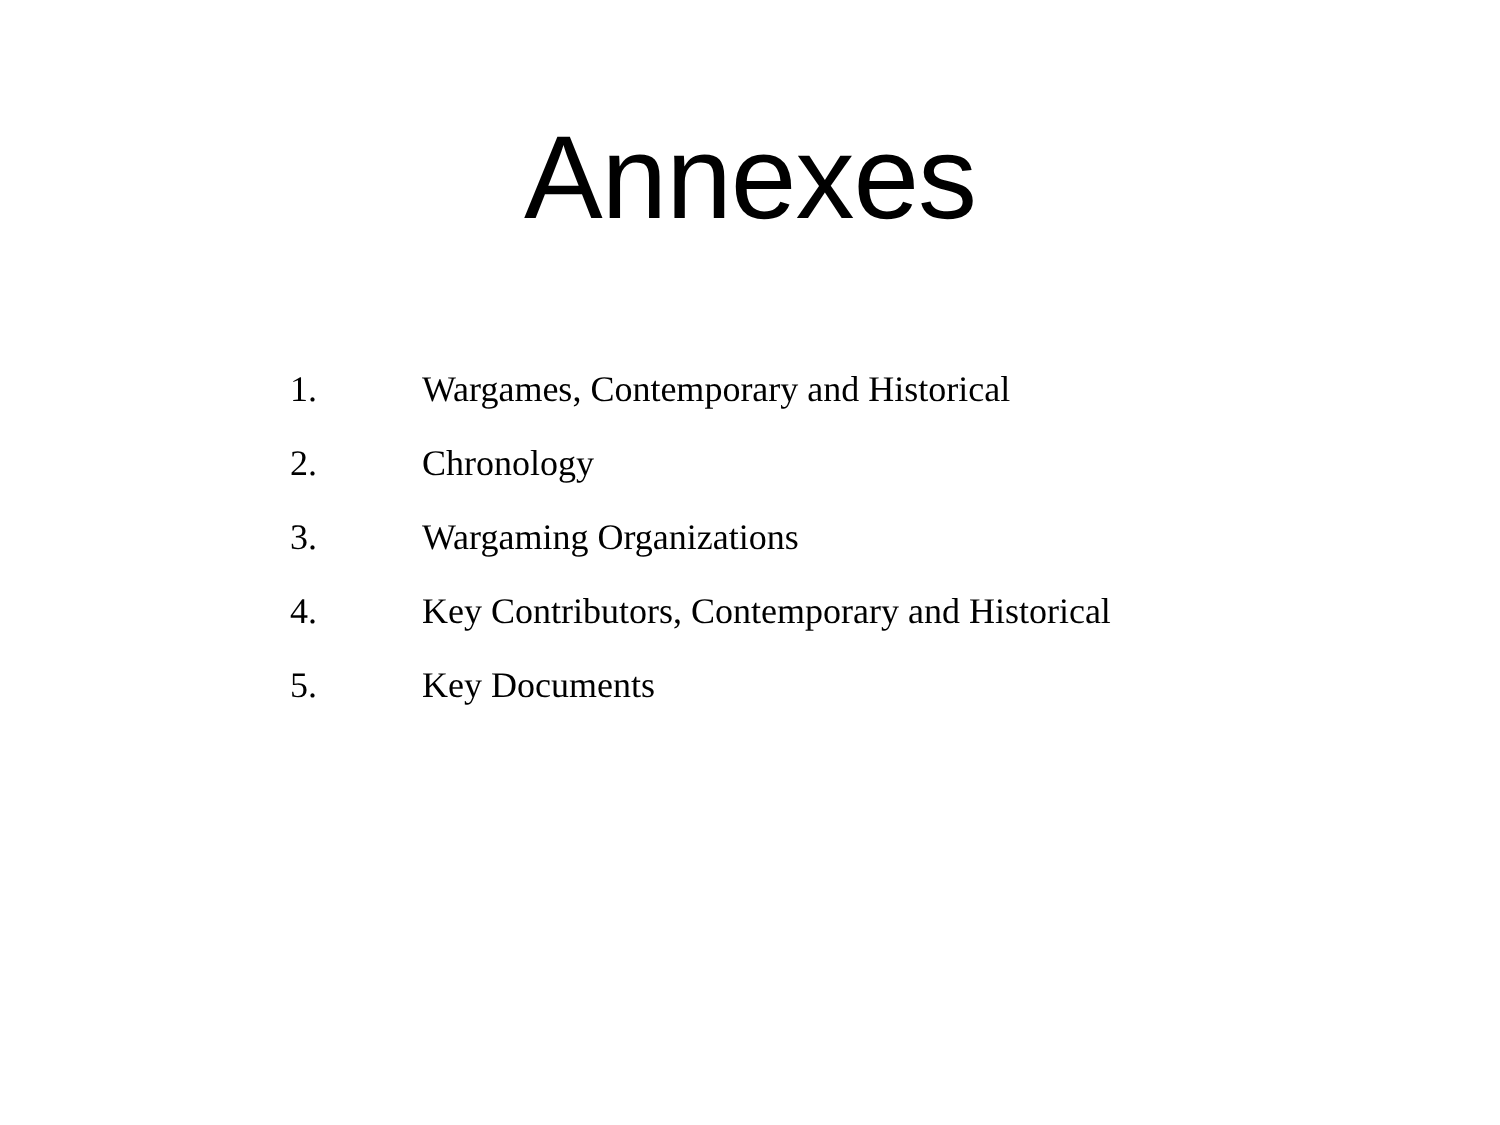Annexes
1. Wargames, Contemporary and Historical
2. Chronology
3. Wargaming Organizations
4. Key Contributors, Contemporary and Historical
5. Key Documents